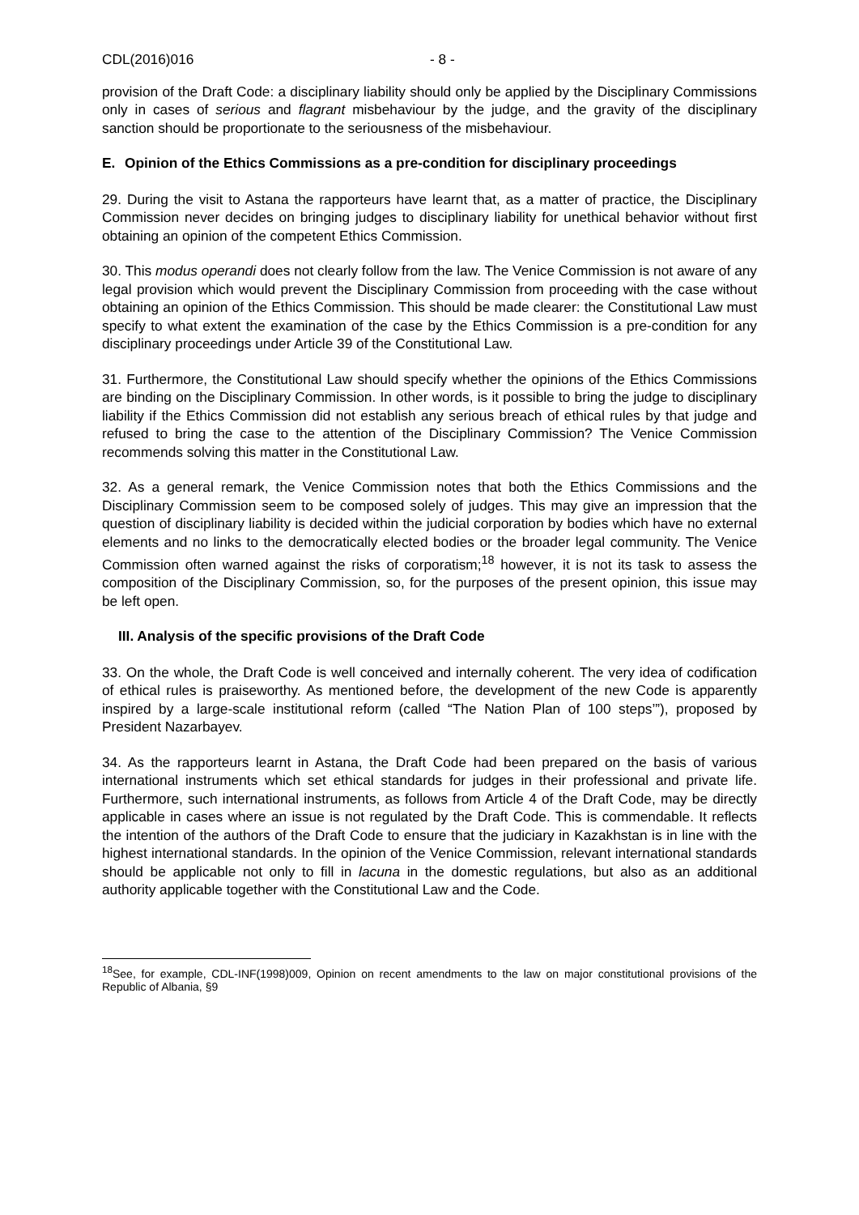CDL(2016)016 - 8 -
provision of the Draft Code: a disciplinary liability should only be applied by the Disciplinary Commissions only in cases of serious and flagrant misbehaviour by the judge, and the gravity of the disciplinary sanction should be proportionate to the seriousness of the misbehaviour.
E. Opinion of the Ethics Commissions as a pre-condition for disciplinary proceedings
29. During the visit to Astana the rapporteurs have learnt that, as a matter of practice, the Disciplinary Commission never decides on bringing judges to disciplinary liability for unethical behavior without first obtaining an opinion of the competent Ethics Commission.
30. This modus operandi does not clearly follow from the law. The Venice Commission is not aware of any legal provision which would prevent the Disciplinary Commission from proceeding with the case without obtaining an opinion of the Ethics Commission. This should be made clearer: the Constitutional Law must specify to what extent the examination of the case by the Ethics Commission is a pre-condition for any disciplinary proceedings under Article 39 of the Constitutional Law.
31. Furthermore, the Constitutional Law should specify whether the opinions of the Ethics Commissions are binding on the Disciplinary Commission. In other words, is it possible to bring the judge to disciplinary liability if the Ethics Commission did not establish any serious breach of ethical rules by that judge and refused to bring the case to the attention of the Disciplinary Commission? The Venice Commission recommends solving this matter in the Constitutional Law.
32. As a general remark, the Venice Commission notes that both the Ethics Commissions and the Disciplinary Commission seem to be composed solely of judges. This may give an impression that the question of disciplinary liability is decided within the judicial corporation by bodies which have no external elements and no links to the democratically elected bodies or the broader legal community. The Venice Commission often warned against the risks of corporatism;<sup>18</sup> however, it is not its task to assess the composition of the Disciplinary Commission, so, for the purposes of the present opinion, this issue may be left open.
III. Analysis of the specific provisions of the Draft Code
33. On the whole, the Draft Code is well conceived and internally coherent. The very idea of codification of ethical rules is praiseworthy. As mentioned before, the development of the new Code is apparently inspired by a large-scale institutional reform (called “The Nation Plan of 100 steps’”), proposed by President Nazarbayev.
34. As the rapporteurs learnt in Astana, the Draft Code had been prepared on the basis of various international instruments which set ethical standards for judges in their professional and private life. Furthermore, such international instruments, as follows from Article 4 of the Draft Code, may be directly applicable in cases where an issue is not regulated by the Draft Code. This is commendable. It reflects the intention of the authors of the Draft Code to ensure that the judiciary in Kazakhstan is in line with the highest international standards. In the opinion of the Venice Commission, relevant international standards should be applicable not only to fill in lacuna in the domestic regulations, but also as an additional authority applicable together with the Constitutional Law and the Code.
<sup>18</sup> See, for example, CDL-INF(1998)009, Opinion on recent amendments to the law on major constitutional provisions of the Republic of Albania, §9